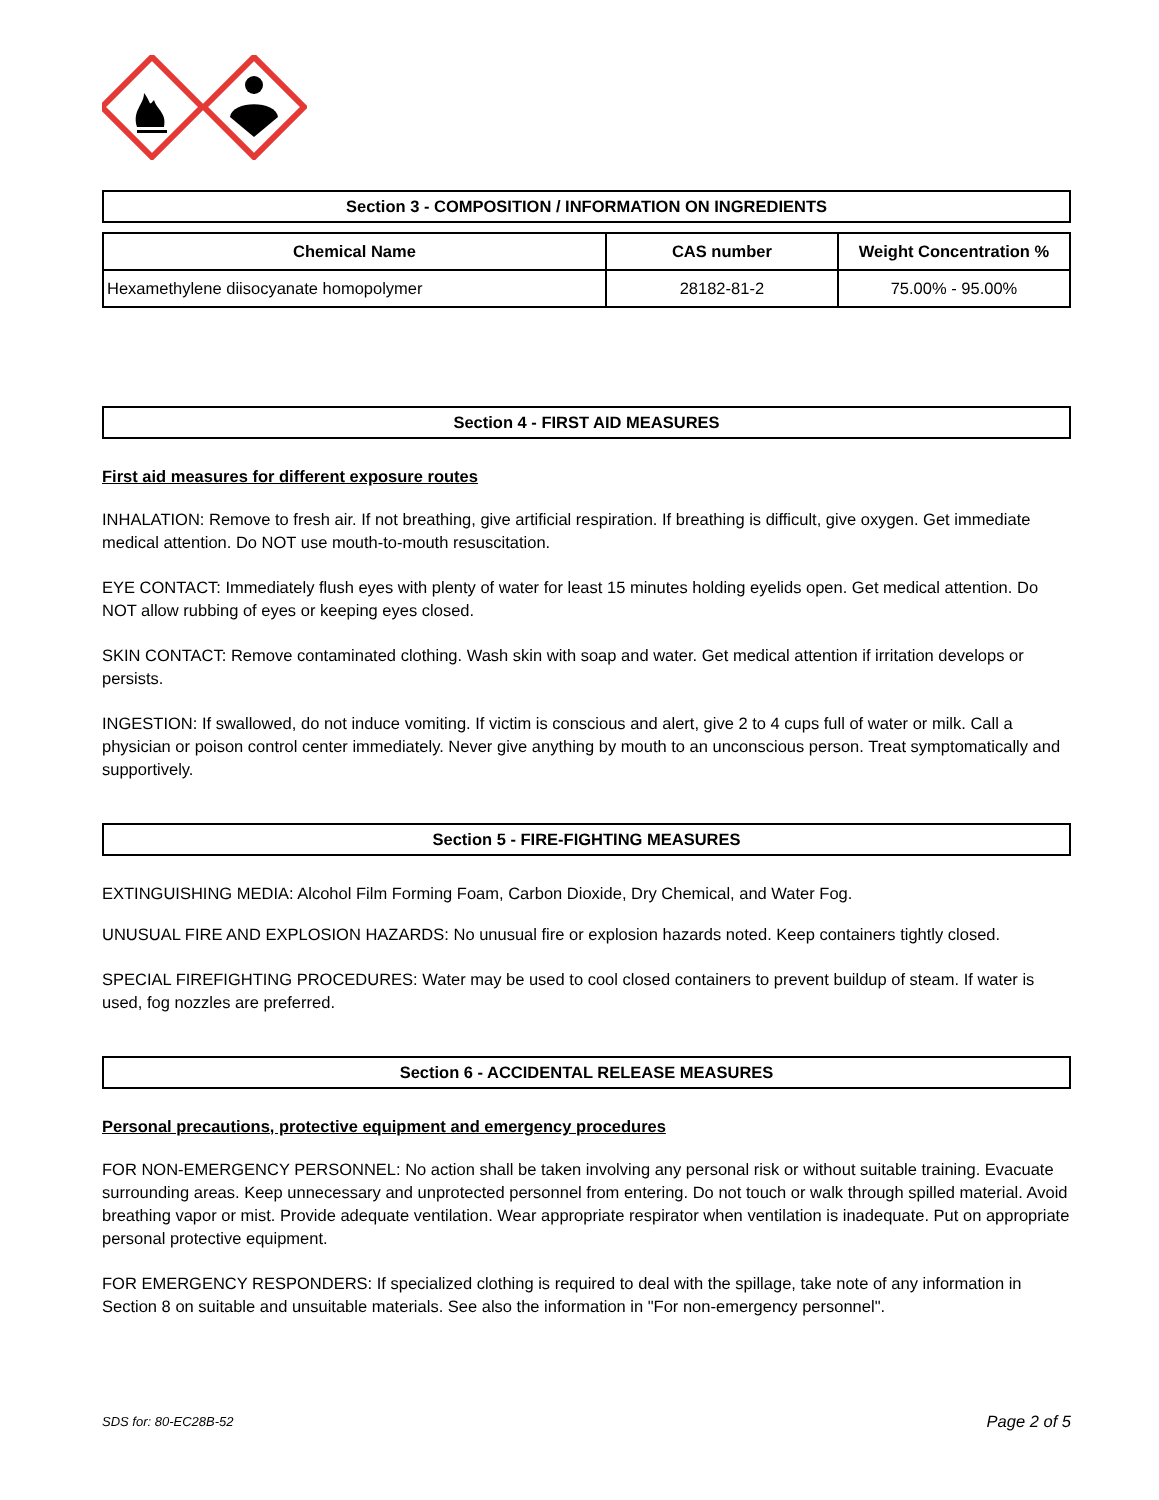Section 3 - COMPOSITION / INFORMATION ON INGREDIENTS
| Chemical Name | CAS number | Weight Concentration % |
| --- | --- | --- |
| Hexamethylene diisocyanate homopolymer | 28182-81-2 | 75.00% - 95.00% |
Section 4 - FIRST AID MEASURES
First aid measures for different exposure routes
INHALATION: Remove to fresh air. If not breathing, give artificial respiration. If breathing is difficult, give oxygen. Get immediate medical attention. Do NOT use mouth-to-mouth resuscitation.
EYE CONTACT: Immediately flush eyes with plenty of water for least 15 minutes holding eyelids open. Get medical attention. Do NOT allow rubbing of eyes or keeping eyes closed.
SKIN CONTACT: Remove contaminated clothing. Wash skin with soap and water. Get medical attention if irritation develops or persists.
INGESTION: If swallowed, do not induce vomiting. If victim is conscious and alert, give 2 to 4 cups full of water or milk. Call a physician or poison control center immediately. Never give anything by mouth to an unconscious person. Treat symptomatically and supportively.
Section 5 - FIRE-FIGHTING MEASURES
EXTINGUISHING MEDIA: Alcohol Film Forming Foam, Carbon Dioxide, Dry Chemical, and Water Fog.
UNUSUAL FIRE AND EXPLOSION HAZARDS: No unusual fire or explosion hazards noted. Keep containers tightly closed.
SPECIAL FIREFIGHTING PROCEDURES: Water may be used to cool closed containers to prevent buildup of steam. If water is used, fog nozzles are preferred.
Section 6 - ACCIDENTAL RELEASE MEASURES
Personal precautions, protective equipment and emergency procedures
FOR NON-EMERGENCY PERSONNEL: No action shall be taken involving any personal risk or without suitable training. Evacuate surrounding areas. Keep unnecessary and unprotected personnel from entering. Do not touch or walk through spilled material. Avoid breathing vapor or mist. Provide adequate ventilation. Wear appropriate respirator when ventilation is inadequate. Put on appropriate personal protective equipment.
FOR EMERGENCY RESPONDERS: If specialized clothing is required to deal with the spillage, take note of any information in Section 8 on suitable and unsuitable materials. See also the information in "For non-emergency personnel".
SDS for: 80-EC28B-52 Page 2 of 5